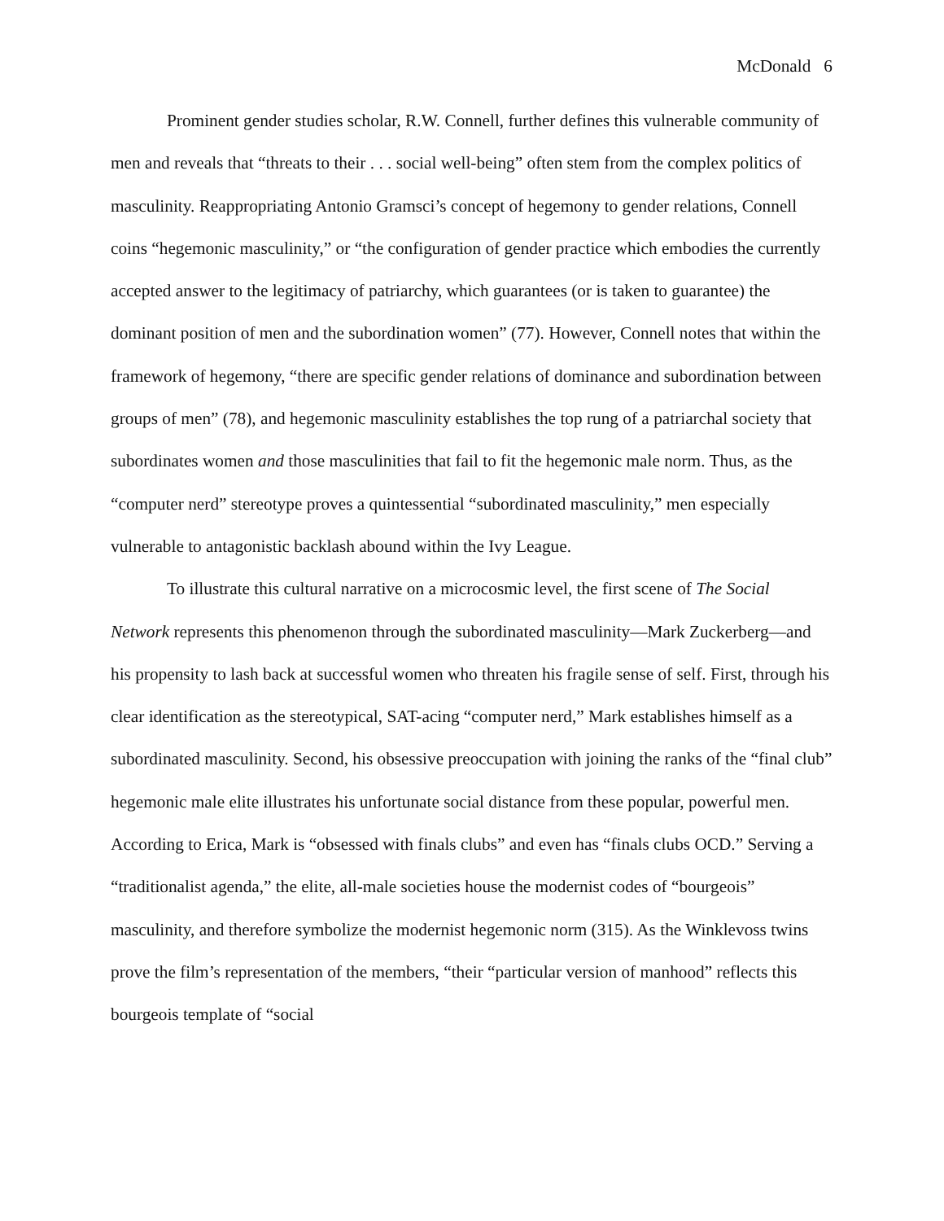McDonald 6
Prominent gender studies scholar, R.W. Connell, further defines this vulnerable community of men and reveals that “threats to their . . . social well-being” often stem from the complex politics of masculinity. Reappropriating Antonio Gramsci’s concept of hegemony to gender relations, Connell coins “hegemonic masculinity,” or “the configuration of gender practice which embodies the currently accepted answer to the legitimacy of patriarchy, which guarantees (or is taken to guarantee) the dominant position of men and the subordination women” (77). However, Connell notes that within the framework of hegemony, “there are specific gender relations of dominance and subordination between groups of men” (78), and hegemonic masculinity establishes the top rung of a patriarchal society that subordinates women and those masculinities that fail to fit the hegemonic male norm. Thus, as the “computer nerd” stereotype proves a quintessential “subordinated masculinity,” men especially vulnerable to antagonistic backlash abound within the Ivy League.
To illustrate this cultural narrative on a microcosmic level, the first scene of The Social Network represents this phenomenon through the subordinated masculinity—Mark Zuckerberg—and his propensity to lash back at successful women who threaten his fragile sense of self. First, through his clear identification as the stereotypical, SAT-acing “computer nerd,” Mark establishes himself as a subordinated masculinity. Second, his obsessive preoccupation with joining the ranks of the “final club” hegemonic male elite illustrates his unfortunate social distance from these popular, powerful men. According to Erica, Mark is “obsessed with finals clubs” and even has “finals clubs OCD.” Serving a “traditionalist agenda,” the elite, all-male societies house the modernist codes of “bourgeois” masculinity, and therefore symbolize the modernist hegemonic norm (315). As the Winklevoss twins prove the film’s representation of the members, “their “particular version of manhood” reflects this bourgeois template of “social